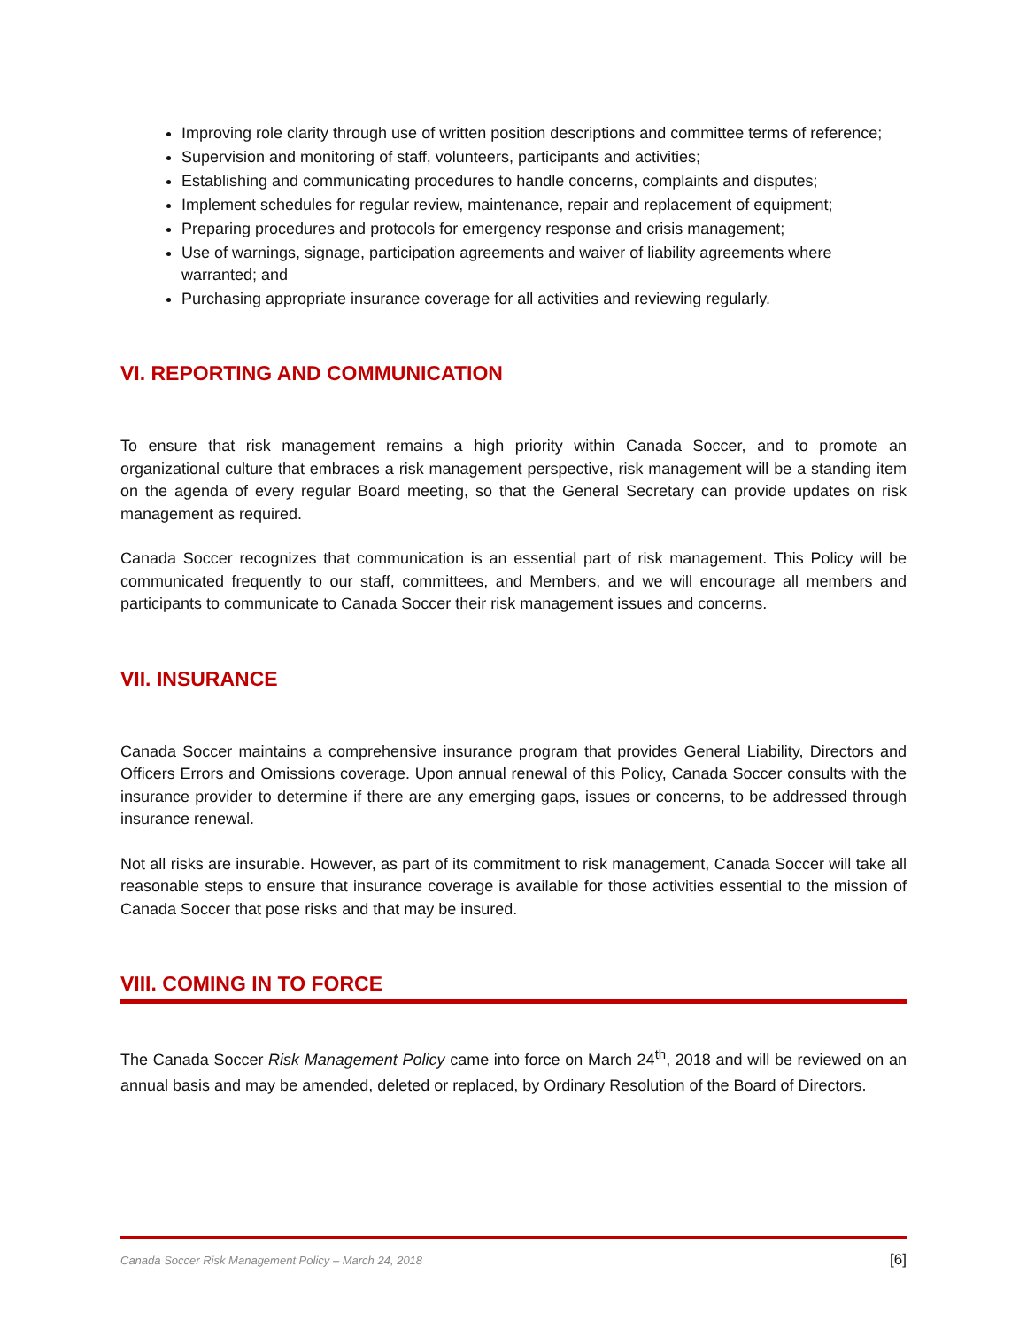Improving role clarity through use of written position descriptions and committee terms of reference;
Supervision and monitoring of staff, volunteers, participants and activities;
Establishing and communicating procedures to handle concerns, complaints and disputes;
Implement schedules for regular review, maintenance, repair and replacement of equipment;
Preparing procedures and protocols for emergency response and crisis management;
Use of warnings, signage, participation agreements and waiver of liability agreements where warranted; and
Purchasing appropriate insurance coverage for all activities and reviewing regularly.
VI. REPORTING AND COMMUNICATION
To ensure that risk management remains a high priority within Canada Soccer, and to promote an organizational culture that embraces a risk management perspective, risk management will be a standing item on the agenda of every regular Board meeting, so that the General Secretary can provide updates on risk management as required.
Canada Soccer recognizes that communication is an essential part of risk management. This Policy will be communicated frequently to our staff, committees, and Members, and we will encourage all members and participants to communicate to Canada Soccer their risk management issues and concerns.
VII. INSURANCE
Canada Soccer maintains a comprehensive insurance program that provides General Liability, Directors and Officers Errors and Omissions coverage. Upon annual renewal of this Policy, Canada Soccer consults with the insurance provider to determine if there are any emerging gaps, issues or concerns, to be addressed through insurance renewal.
Not all risks are insurable. However, as part of its commitment to risk management, Canada Soccer will take all reasonable steps to ensure that insurance coverage is available for those activities essential to the mission of Canada Soccer that pose risks and that may be insured.
VIII. COMING IN TO FORCE
The Canada Soccer Risk Management Policy came into force on March 24<sup>th</sup>, 2018 and will be reviewed on an annual basis and may be amended, deleted or replaced, by Ordinary Resolution of the Board of Directors.
Canada Soccer Risk Management Policy – March 24, 2018 [6]